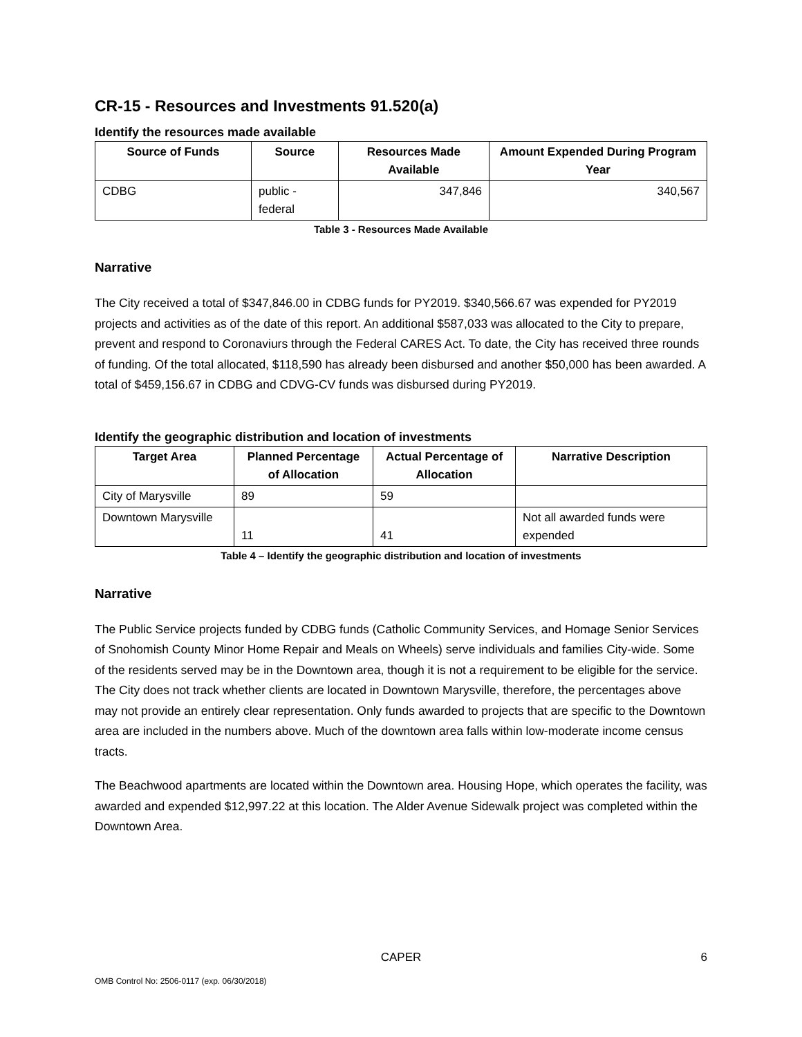CR-15 - Resources and Investments 91.520(a)
Identify the resources made available
| Source of Funds | Source | Resources Made Available | Amount Expended During Program Year |
| --- | --- | --- | --- |
| CDBG | public - federal | 347,846 | 340,567 |
Table 3 - Resources Made Available
Narrative
The City received a total of $347,846.00 in CDBG funds for PY2019. $340,566.67 was expended for PY2019 projects and activities as of the date of this report. An additional $587,033 was allocated to the City to prepare, prevent and respond to Coronaviurs through the Federal CARES Act. To date, the City has received three rounds of funding. Of the total allocated, $118,590 has already been disbursed and another $50,000 has been awarded. A total of $459,156.67 in CDBG and CDVG-CV funds was disbursed during PY2019.
Identify the geographic distribution and location of investments
| Target Area | Planned Percentage of Allocation | Actual Percentage of Allocation | Narrative Description |
| --- | --- | --- | --- |
| City of Marysville | 89 | 59 | |
| Downtown Marysville | 11 | 41 | Not all awarded funds were expended |
Table 4 – Identify the geographic distribution and location of investments
Narrative
The Public Service projects funded by CDBG funds (Catholic Community Services, and Homage Senior Services of Snohomish County Minor Home Repair and Meals on Wheels) serve individuals and families City-wide. Some of the residents served may be in the Downtown area, though it is not a requirement to be eligible for the service. The City does not track whether clients are located in Downtown Marysville, therefore, the percentages above may not provide an entirely clear representation. Only funds awarded to projects that are specific to the Downtown area are included in the numbers above. Much of the downtown area falls within low-moderate income census tracts.
The Beachwood apartments are located within the Downtown area. Housing Hope, which operates the facility, was awarded and expended $12,997.22 at this location. The Alder Avenue Sidewalk project was completed within the Downtown Area.
CAPER
6
OMB Control No: 2506-0117 (exp. 06/30/2018)